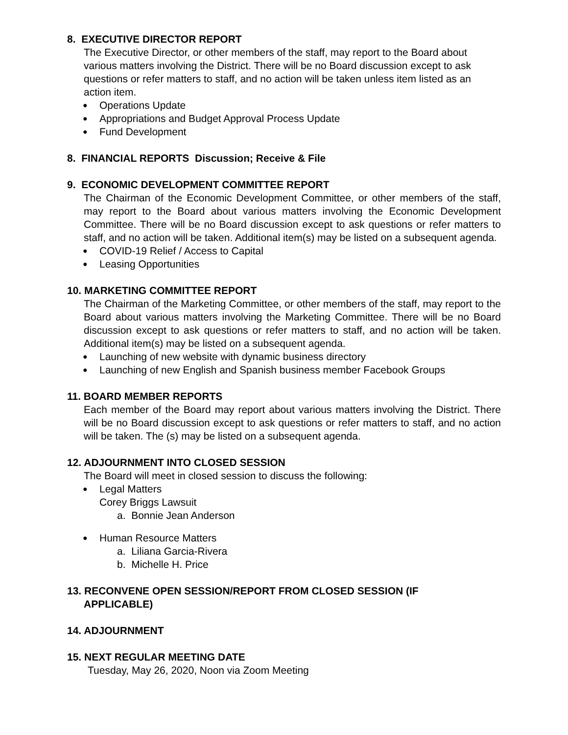8. EXECUTIVE DIRECTOR REPORT
The Executive Director, or other members of the staff, may report to the Board about various matters involving the District. There will be no Board discussion except to ask questions or refer matters to staff, and no action will be taken unless item listed as an action item.
● Operations Update
● Appropriations and Budget Approval Process Update
● Fund Development
8. FINANCIAL REPORTS Discussion; Receive & File
9. ECONOMIC DEVELOPMENT COMMITTEE REPORT
The Chairman of the Economic Development Committee, or other members of the staff, may report to the Board about various matters involving the Economic Development Committee. There will be no Board discussion except to ask questions or refer matters to staff, and no action will be taken. Additional item(s) may be listed on a subsequent agenda.
● COVID-19 Relief / Access to Capital
● Leasing Opportunities
10. MARKETING COMMITTEE REPORT
The Chairman of the Marketing Committee, or other members of the staff, may report to the Board about various matters involving the Marketing Committee. There will be no Board discussion except to ask questions or refer matters to staff, and no action will be taken. Additional item(s) may be listed on a subsequent agenda.
● Launching of new website with dynamic business directory
● Launching of new English and Spanish business member Facebook Groups
11. BOARD MEMBER REPORTS
Each member of the Board may report about various matters involving the District. There will be no Board discussion except to ask questions or refer matters to staff, and no action will be taken. The (s) may be listed on a subsequent agenda.
12. ADJOURNMENT INTO CLOSED SESSION
The Board will meet in closed session to discuss the following:
● Legal Matters
Corey Briggs Lawsuit
a. Bonnie Jean Anderson
● Human Resource Matters
a. Liliana Garcia-Rivera
b. Michelle H. Price
13. RECONVENE OPEN SESSION/REPORT FROM CLOSED SESSION (IF
APPLICABLE)
14. ADJOURNMENT
15. NEXT REGULAR MEETING DATE
Tuesday, May 26, 2020, Noon via Zoom Meeting